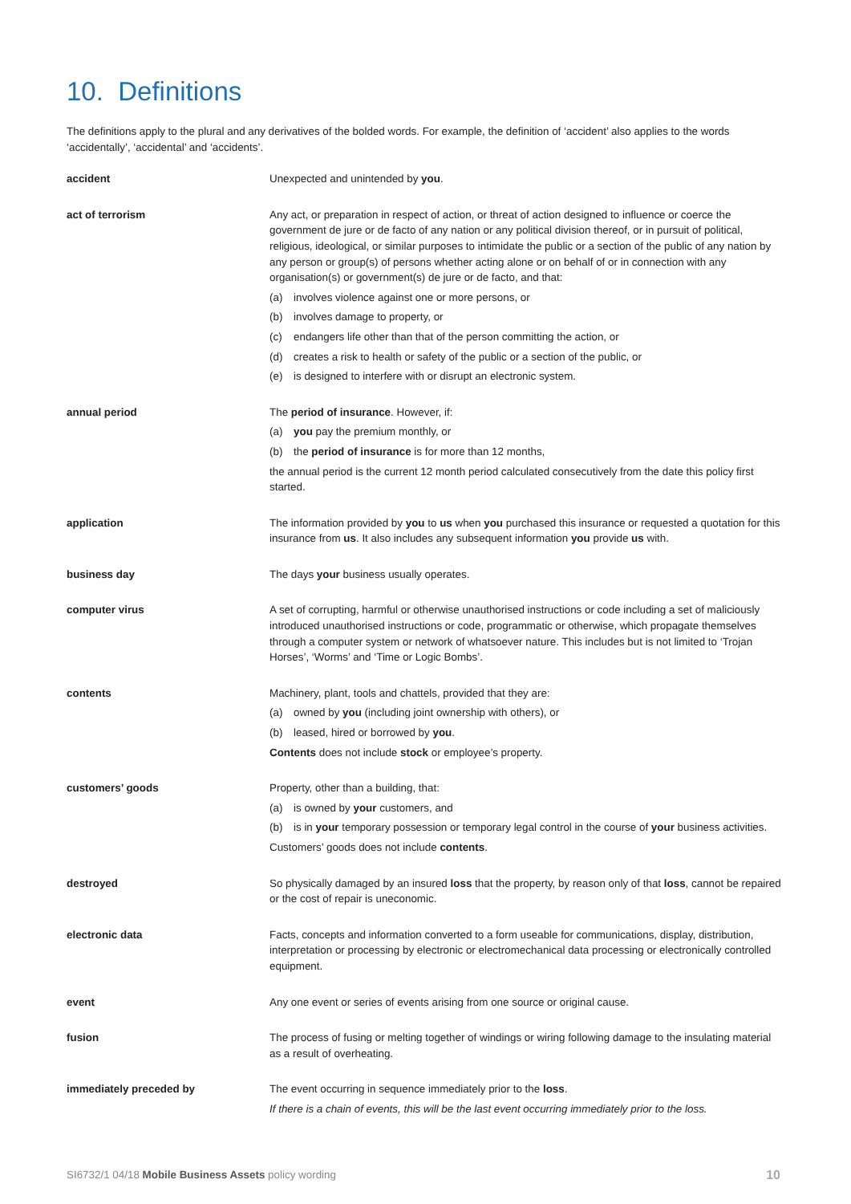10. Definitions
The definitions apply to the plural and any derivatives of the bolded words. For example, the definition of ‘accident’ also applies to the words ‘accidentally’, ‘accidental’ and ‘accidents’.
accident Unexpected and unintended by you.
act of terrorism Any act, or preparation in respect of action, or threat of action designed to influence or coerce the government de jure or de facto of any nation or any political division thereof, or in pursuit of political, religious, ideological, or similar purposes to intimidate the public or a section of the public of any nation by any person or group(s) of persons whether acting alone or on behalf of or in connection with any organisation(s) or government(s) de jure or de facto, and that:
(a) involves violence against one or more persons, or
(b) involves damage to property, or
(c) endangers life other than that of the person committing the action, or
(d) creates a risk to health or safety of the public or a section of the public, or
(e) is designed to interfere with or disrupt an electronic system.
annual period The period of insurance. However, if:
(a) you pay the premium monthly, or
(b) the period of insurance is for more than 12 months,
the annual period is the current 12 month period calculated consecutively from the date this policy first started.
application The information provided by you to us when you purchased this insurance or requested a quotation for this insurance from us. It also includes any subsequent information you provide us with.
business day The days your business usually operates.
computer virus A set of corrupting, harmful or otherwise unauthorised instructions or code including a set of maliciously introduced unauthorised instructions or code, programmatic or otherwise, which propagate themselves through a computer system or network of whatsoever nature. This includes but is not limited to ‘Trojan Horses’, ‘Worms’ and ‘Time or Logic Bombs’.
contents Machinery, plant, tools and chattels, provided that they are:
(a) owned by you (including joint ownership with others), or
(b) leased, hired or borrowed by you.
Contents does not include stock or employee’s property.
customers’ goods Property, other than a building, that:
(a) is owned by your customers, and
(b) is in your temporary possession or temporary legal control in the course of your business activities.
Customers’ goods does not include contents.
destroyed So physically damaged by an insured loss that the property, by reason only of that loss, cannot be repaired or the cost of repair is uneconomic.
electronic data Facts, concepts and information converted to a form useable for communications, display, distribution, interpretation or processing by electronic or electromechanical data processing or electronically controlled equipment.
event Any one event or series of events arising from one source or original cause.
fusion The process of fusing or melting together of windings or wiring following damage to the insulating material as a result of overheating.
immediately preceded by The event occurring in sequence immediately prior to the loss.
If there is a chain of events, this will be the last event occurring immediately prior to the loss.
SI6732/1 04/18 Mobile Business Assets policy wording 10